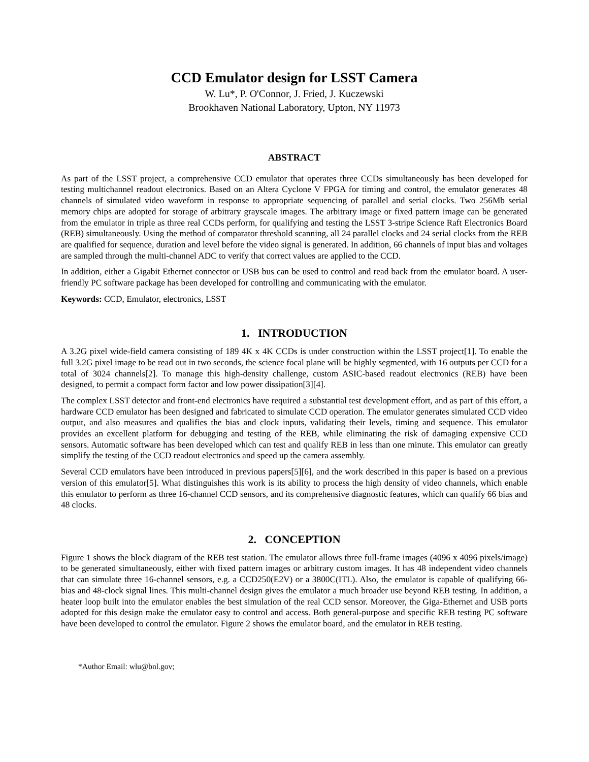CCD Emulator design for LSST Camera
W. Lu*, P. O'Connor, J. Fried, J. Kuczewski
Brookhaven National Laboratory, Upton, NY 11973
ABSTRACT
As part of the LSST project, a comprehensive CCD emulator that operates three CCDs simultaneously has been developed for testing multichannel readout electronics. Based on an Altera Cyclone V FPGA for timing and control, the emulator generates 48 channels of simulated video waveform in response to appropriate sequencing of parallel and serial clocks. Two 256Mb serial memory chips are adopted for storage of arbitrary grayscale images. The arbitrary image or fixed pattern image can be generated from the emulator in triple as three real CCDs perform, for qualifying and testing the LSST 3-stripe Science Raft Electronics Board (REB) simultaneously. Using the method of comparator threshold scanning, all 24 parallel clocks and 24 serial clocks from the REB are qualified for sequence, duration and level before the video signal is generated. In addition, 66 channels of input bias and voltages are sampled through the multi-channel ADC to verify that correct values are applied to the CCD.
In addition, either a Gigabit Ethernet connector or USB bus can be used to control and read back from the emulator board. A user-friendly PC software package has been developed for controlling and communicating with the emulator.
Keywords: CCD, Emulator, electronics, LSST
1. INTRODUCTION
A 3.2G pixel wide-field camera consisting of 189 4K x 4K CCDs is under construction within the LSST project[1]. To enable the full 3.2G pixel image to be read out in two seconds, the science focal plane will be highly segmented, with 16 outputs per CCD for a total of 3024 channels[2]. To manage this high-density challenge, custom ASIC-based readout electronics (REB) have been designed, to permit a compact form factor and low power dissipation[3][4].
The complex LSST detector and front-end electronics have required a substantial test development effort, and as part of this effort, a hardware CCD emulator has been designed and fabricated to simulate CCD operation. The emulator generates simulated CCD video output, and also measures and qualifies the bias and clock inputs, validating their levels, timing and sequence. This emulator provides an excellent platform for debugging and testing of the REB, while eliminating the risk of damaging expensive CCD sensors. Automatic software has been developed which can test and qualify REB in less than one minute. This emulator can greatly simplify the testing of the CCD readout electronics and speed up the camera assembly.
Several CCD emulators have been introduced in previous papers[5][6], and the work described in this paper is based on a previous version of this emulator[5]. What distinguishes this work is its ability to process the high density of video channels, which enable this emulator to perform as three 16-channel CCD sensors, and its comprehensive diagnostic features, which can qualify 66 bias and 48 clocks.
2. CONCEPTION
Figure 1 shows the block diagram of the REB test station. The emulator allows three full-frame images (4096 x 4096 pixels/image) to be generated simultaneously, either with fixed pattern images or arbitrary custom images. It has 48 independent video channels that can simulate three 16-channel sensors, e.g. a CCD250(E2V) or a 3800C(ITL). Also, the emulator is capable of qualifying 66-bias and 48-clock signal lines. This multi-channel design gives the emulator a much broader use beyond REB testing. In addition, a heater loop built into the emulator enables the best simulation of the real CCD sensor. Moreover, the Giga-Ethernet and USB ports adopted for this design make the emulator easy to control and access. Both general-purpose and specific REB testing PC software have been developed to control the emulator. Figure 2 shows the emulator board, and the emulator in REB testing.
*Author Email: wlu@bnl.gov;